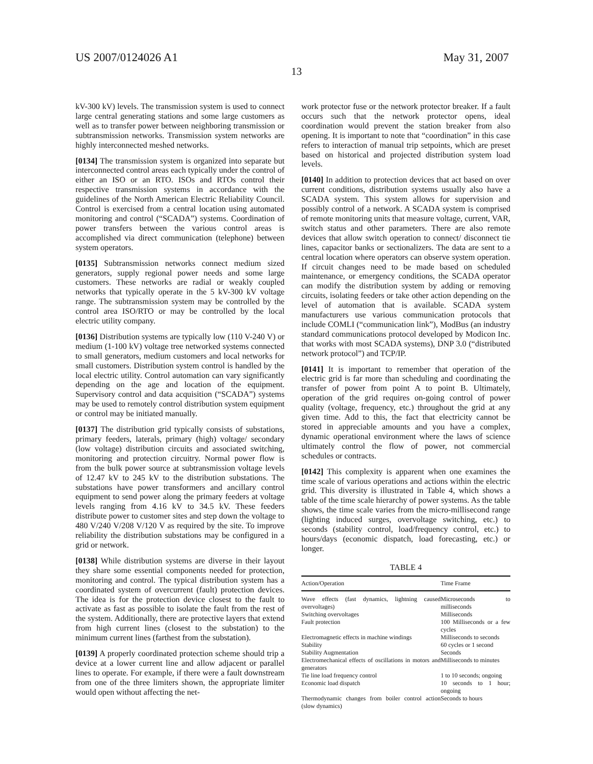US 2007/0124026 A1 May 31, 2007
13
kV-300 kV) levels. The transmission system is used to connect large central generating stations and some large customers as well as to transfer power between neighboring transmission or subtransmission networks. Transmission system networks are highly interconnected meshed networks.
[0134] The transmission system is organized into separate but interconnected control areas each typically under the control of either an ISO or an RTO. ISOs and RTOs control their respective transmission systems in accordance with the guidelines of the North American Electric Reliability Council. Control is exercised from a central location using automated monitoring and control (“SCADA”) systems. Coordination of power transfers between the various control areas is accomplished via direct communication (telephone) between system operators.
[0135] Subtransmission networks connect medium sized generators, supply regional power needs and some large customers. These networks are radial or weakly coupled networks that typically operate in the 5 kV-300 kV voltage range. The subtransmission system may be controlled by the control area ISO/RTO or may be controlled by the local electric utility company.
[0136] Distribution systems are typically low (110 V-240 V) or medium (1-100 kV) voltage tree networked systems connected to small generators, medium customers and local networks for small customers. Distribution system control is handled by the local electric utility. Control automation can vary significantly depending on the age and location of the equipment. Supervisory control and data acquisition (“SCADA”) systems may be used to remotely control distribution system equipment or control may be initiated manually.
[0137] The distribution grid typically consists of substations, primary feeders, laterals, primary (high) voltage/ secondary (low voltage) distribution circuits and associated switching, monitoring and protection circuitry. Normal power flow is from the bulk power source at subtransmission voltage levels of 12.47 kV to 245 kV to the distribution substations. The substations have power transformers and ancillary control equipment to send power along the primary feeders at voltage levels ranging from 4.16 kV to 34.5 kV. These feeders distribute power to customer sites and step down the voltage to 480 V/240 V/208 V/120 V as required by the site. To improve reliability the distribution substations may be configured in a grid or network.
[0138] While distribution systems are diverse in their layout they share some essential components needed for protection, monitoring and control. The typical distribution system has a coordinated system of overcurrent (fault) protection devices. The idea is for the protection device closest to the fault to activate as fast as possible to isolate the fault from the rest of the system. Additionally, there are protective layers that extend from high current lines (closest to the substation) to the minimum current lines (farthest from the substation).
[0139] A properly coordinated protection scheme should trip a device at a lower current line and allow adjacent or parallel lines to operate. For example, if there were a fault downstream from one of the three limiters shown, the appropriate limiter would open without affecting the net-
work protector fuse or the network protector breaker. If a fault occurs such that the network protector opens, ideal coordination would prevent the station breaker from also opening. It is important to note that “coordination” in this case refers to interaction of manual trip setpoints, which are preset based on historical and projected distribution system load levels.
[0140] In addition to protection devices that act based on over current conditions, distribution systems usually also have a SCADA system. This system allows for supervision and possibly control of a network. A SCADA system is comprised of remote monitoring units that measure voltage, current, VAR, switch status and other parameters. There are also remote devices that allow switch operation to connect/ disconnect tie lines, capacitor banks or sectionalizers. The data are sent to a central location where operators can observe system operation. If circuit changes need to be made based on scheduled maintenance, or emergency conditions, the SCADA operator can modify the distribution system by adding or removing circuits, isolating feeders or take other action depending on the level of automation that is available. SCADA system manufacturers use various communication protocols that include COMLI (“communication link”), ModBus (an industry standard communications protocol developed by Modicon Inc. that works with most SCADA systems), DNP 3.0 (“distributed network protocol”) and TCP/IP.
[0141] It is important to remember that operation of the electric grid is far more than scheduling and coordinating the transfer of power from point A to point B. Ultimately, operation of the grid requires on-going control of power quality (voltage, frequency, etc.) throughout the grid at any given time. Add to this, the fact that electricity cannot be stored in appreciable amounts and you have a complex, dynamic operational environment where the laws of science ultimately control the flow of power, not commercial schedules or contracts.
[0142] This complexity is apparent when one examines the time scale of various operations and actions within the electric grid. This diversity is illustrated in Table 4, which shows a table of the time scale hierarchy of power systems. As the table shows, the time scale varies from the micro-millisecond range (lighting induced surges, overvoltage switching, etc.) to seconds (stability control, load/frequency control, etc.) to hours/days (economic dispatch, load forecasting, etc.) or longer.
TABLE 4
| Action/Operation | Time Frame |
| --- | --- |
| Wave effects (fast dynamics, lightning caused overvoltages) | Microseconds to milliseconds |
| Switching overvoltages | Milliseconds |
| Fault protection | 100 Milliseconds or a few cycles |
| Electromagnetic effects in machine windings | Milliseconds to seconds |
| Stability | 60 cycles or 1 second |
| Stability Augmentation | Seconds |
| Electromechanical effects of oscillations in motors and generators | Milliseconds to minutes |
| Tie line load frequency control | 1 to 10 seconds; ongoing |
| Economic load dispatch | 10 seconds to 1 hour; ongoing |
| Thermodynamic changes from boiler control action (slow dynamics) | Seconds to hours |